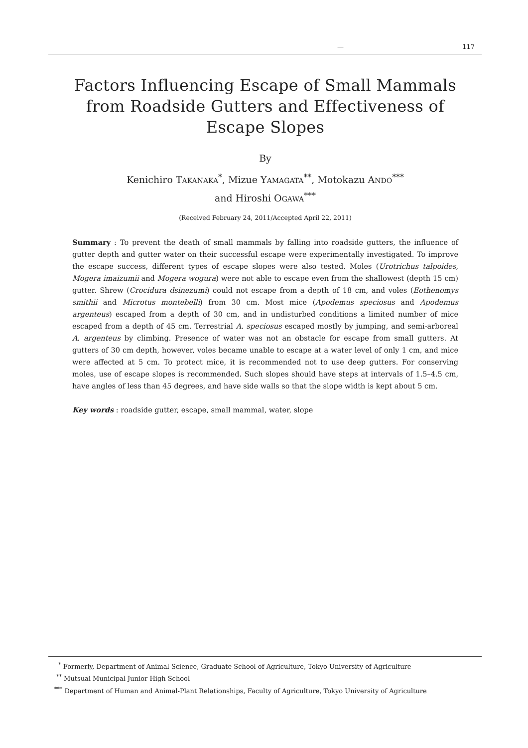— 117
Factors Influencing Escape of Small Mammals from Roadside Gutters and Effectiveness of Escape Slopes
By
Kenichiro TAKANAKA<sup>*</sup>, Mizue YAMAGATA<sup>**</sup>, Motokazu ANDO<sup>***</sup>
and Hiroshi OGAWA<sup>***</sup>
(Received February 24, 2011/Accepted April 22, 2011)
Summary : To prevent the death of small mammals by falling into roadside gutters, the influence of gutter depth and gutter water on their successful escape were experimentally investigated. To improve the escape success, different types of escape slopes were also tested. Moles (Urotrichus talpoides, Mogera imaizumii and Mogera wogura) were not able to escape even from the shallowest (depth 15 cm) gutter. Shrew (Crocidura dsinezumi) could not escape from a depth of 18 cm, and voles (Eothenomys smithii and Microtus montebelli) from 30 cm. Most mice (Apodemus speciosus and Apodemus argenteus) escaped from a depth of 30 cm, and in undisturbed conditions a limited number of mice escaped from a depth of 45 cm. Terrestrial A. speciosus escaped mostly by jumping, and semi-arboreal A. argenteus by climbing. Presence of water was not an obstacle for escape from small gutters. At gutters of 30 cm depth, however, voles became unable to escape at a water level of only 1 cm, and mice were affected at 5 cm. To protect mice, it is recommended not to use deep gutters. For conserving moles, use of escape slopes is recommended. Such slopes should have steps at intervals of 1.5–4.5 cm, have angles of less than 45 degrees, and have side walls so that the slope width is kept about 5 cm.
Key words : roadside gutter, escape, small mammal, water, slope
<sup>*</sup> Formerly, Department of Animal Science, Graduate School of Agriculture, Tokyo University of Agriculture
<sup>**</sup> Mutsuai Municipal Junior High School
<sup>***</sup> Department of Human and Animal-Plant Relationships, Faculty of Agriculture, Tokyo University of Agriculture